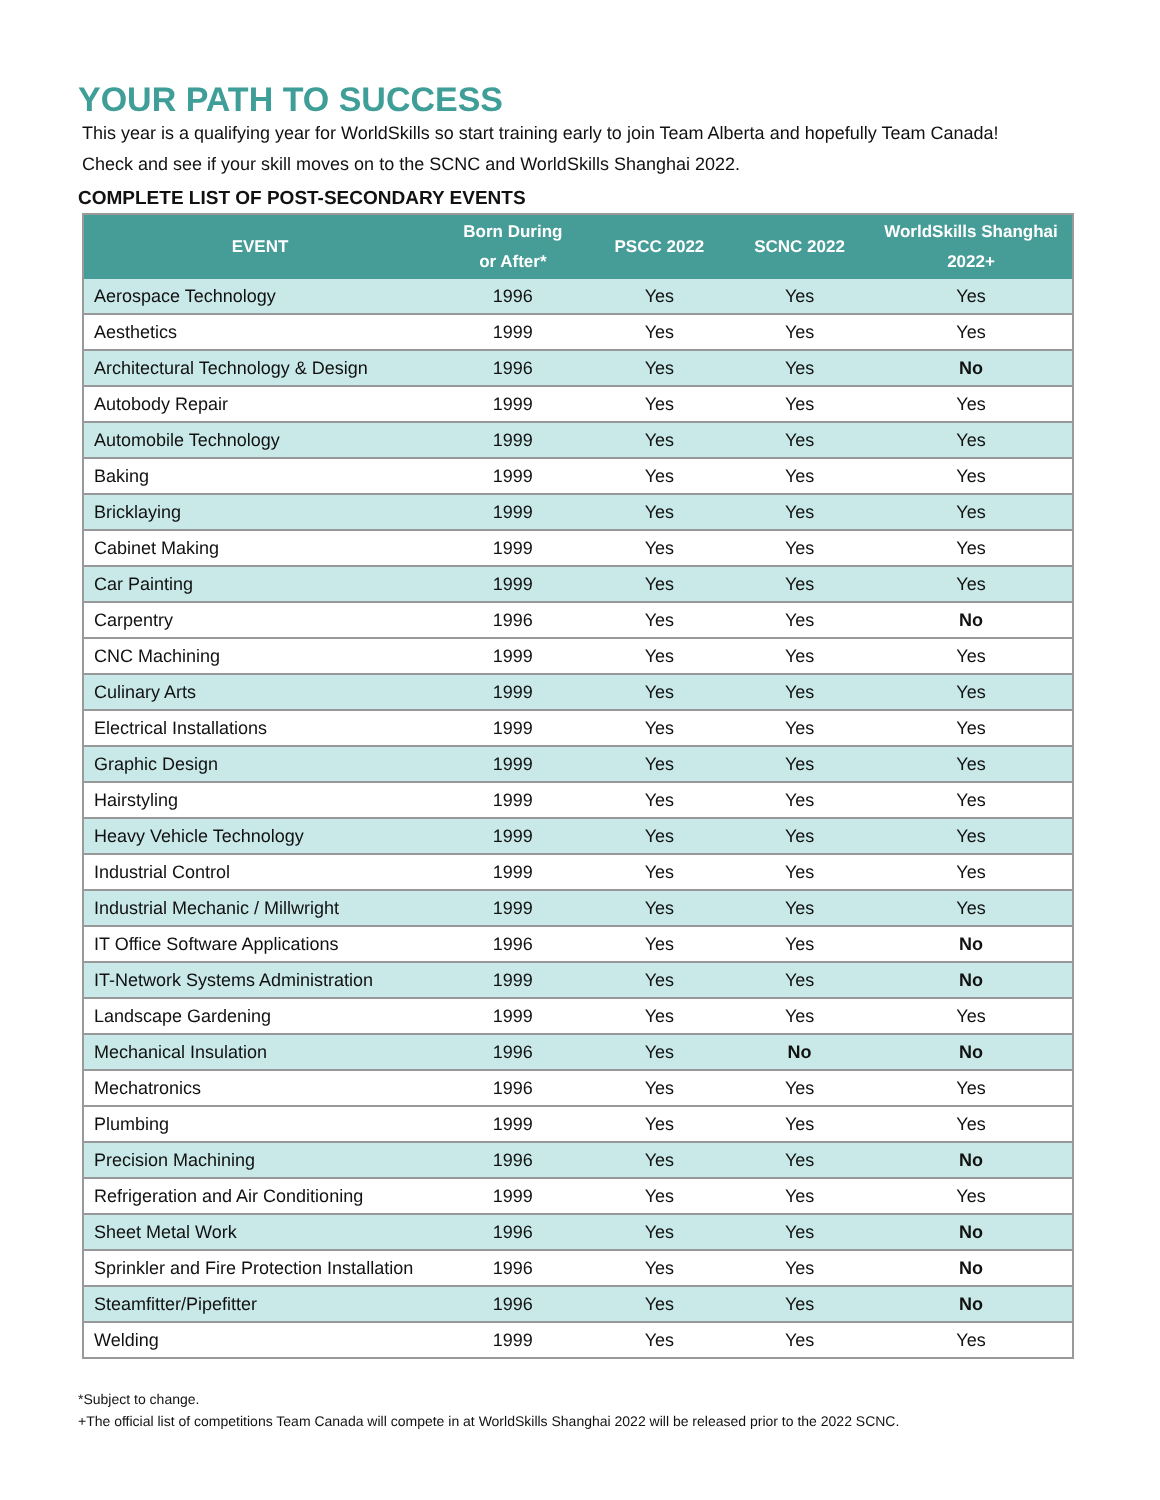YOUR PATH TO SUCCESS
This year is a qualifying year for WorldSkills so start training early to join Team Alberta and hopefully Team Canada!
Check and see if your skill moves on to the SCNC and WorldSkills Shanghai 2022.
COMPLETE LIST OF POST-SECONDARY EVENTS
| EVENT | Born During or After* | PSCC 2022 | SCNC 2022 | WorldSkills Shanghai 2022+ |
| --- | --- | --- | --- | --- |
| Aerospace Technology | 1996 | Yes | Yes | Yes |
| Aesthetics | 1999 | Yes | Yes | Yes |
| Architectural Technology & Design | 1996 | Yes | Yes | No |
| Autobody Repair | 1999 | Yes | Yes | Yes |
| Automobile Technology | 1999 | Yes | Yes | Yes |
| Baking | 1999 | Yes | Yes | Yes |
| Bricklaying | 1999 | Yes | Yes | Yes |
| Cabinet Making | 1999 | Yes | Yes | Yes |
| Car Painting | 1999 | Yes | Yes | Yes |
| Carpentry | 1996 | Yes | Yes | No |
| CNC Machining | 1999 | Yes | Yes | Yes |
| Culinary Arts | 1999 | Yes | Yes | Yes |
| Electrical Installations | 1999 | Yes | Yes | Yes |
| Graphic Design | 1999 | Yes | Yes | Yes |
| Hairstyling | 1999 | Yes | Yes | Yes |
| Heavy Vehicle Technology | 1999 | Yes | Yes | Yes |
| Industrial Control | 1999 | Yes | Yes | Yes |
| Industrial Mechanic / Millwright | 1999 | Yes | Yes | Yes |
| IT Office Software Applications | 1996 | Yes | Yes | No |
| IT-Network Systems Administration | 1999 | Yes | Yes | No |
| Landscape Gardening | 1999 | Yes | Yes | Yes |
| Mechanical Insulation | 1996 | Yes | No | No |
| Mechatronics | 1996 | Yes | Yes | Yes |
| Plumbing | 1999 | Yes | Yes | Yes |
| Precision Machining | 1996 | Yes | Yes | No |
| Refrigeration and Air Conditioning | 1999 | Yes | Yes | Yes |
| Sheet Metal Work | 1996 | Yes | Yes | No |
| Sprinkler and Fire Protection Installation | 1996 | Yes | Yes | No |
| Steamfitter/Pipefitter | 1996 | Yes | Yes | No |
| Welding | 1999 | Yes | Yes | Yes |
*Subject to change.
+The official list of competitions Team Canada will compete in at WorldSkills Shanghai 2022 will be released prior to the 2022 SCNC.